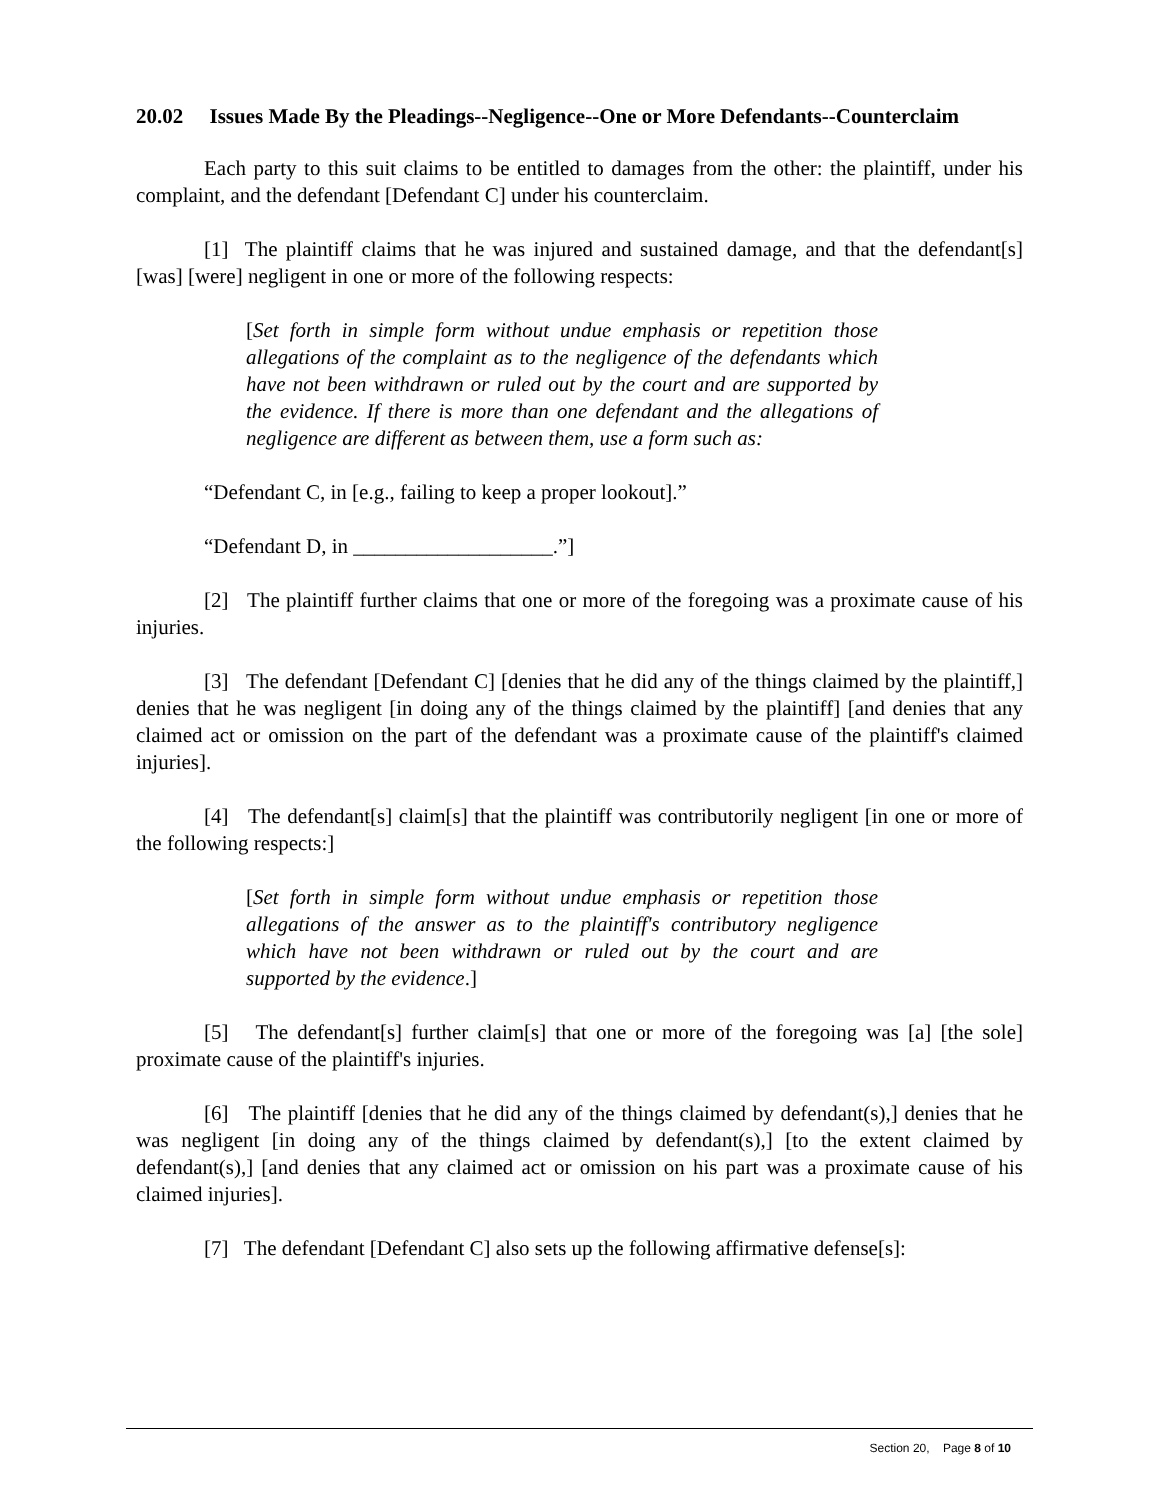20.02 Issues Made By the Pleadings--Negligence--One or More Defendants--Counterclaim
Each party to this suit claims to be entitled to damages from the other: the plaintiff, under his complaint, and the defendant [Defendant C] under his counterclaim.
[1] The plaintiff claims that he was injured and sustained damage, and that the defendant[s] [was] [were] negligent in one or more of the following respects:
[Set forth in simple form without undue emphasis or repetition those allegations of the complaint as to the negligence of the defendants which have not been withdrawn or ruled out by the court and are supported by the evidence. If there is more than one defendant and the allegations of negligence are different as between them, use a form such as:
“Defendant C, in [e.g., failing to keep a proper lookout].”
“Defendant D, in ___________________.”]
[2] The plaintiff further claims that one or more of the foregoing was a proximate cause of his injuries.
[3] The defendant [Defendant C] [denies that he did any of the things claimed by the plaintiff,] denies that he was negligent [in doing any of the things claimed by the plaintiff] [and denies that any claimed act or omission on the part of the defendant was a proximate cause of the plaintiff's claimed injuries].
[4] The defendant[s] claim[s] that the plaintiff was contributorily negligent [in one or more of the following respects:]
[Set forth in simple form without undue emphasis or repetition those allegations of the answer as to the plaintiff's contributory negligence which have not been withdrawn or ruled out by the court and are supported by the evidence.]
[5] The defendant[s] further claim[s] that one or more of the foregoing was [a] [the sole] proximate cause of the plaintiff's injuries.
[6] The plaintiff [denies that he did any of the things claimed by defendant(s),] denies that he was negligent [in doing any of the things claimed by defendant(s),] [to the extent claimed by defendant(s),] [and denies that any claimed act or omission on his part was a proximate cause of his claimed injuries].
[7] The defendant [Defendant C] also sets up the following affirmative defense[s]:
Section 20, Page 8 of 10